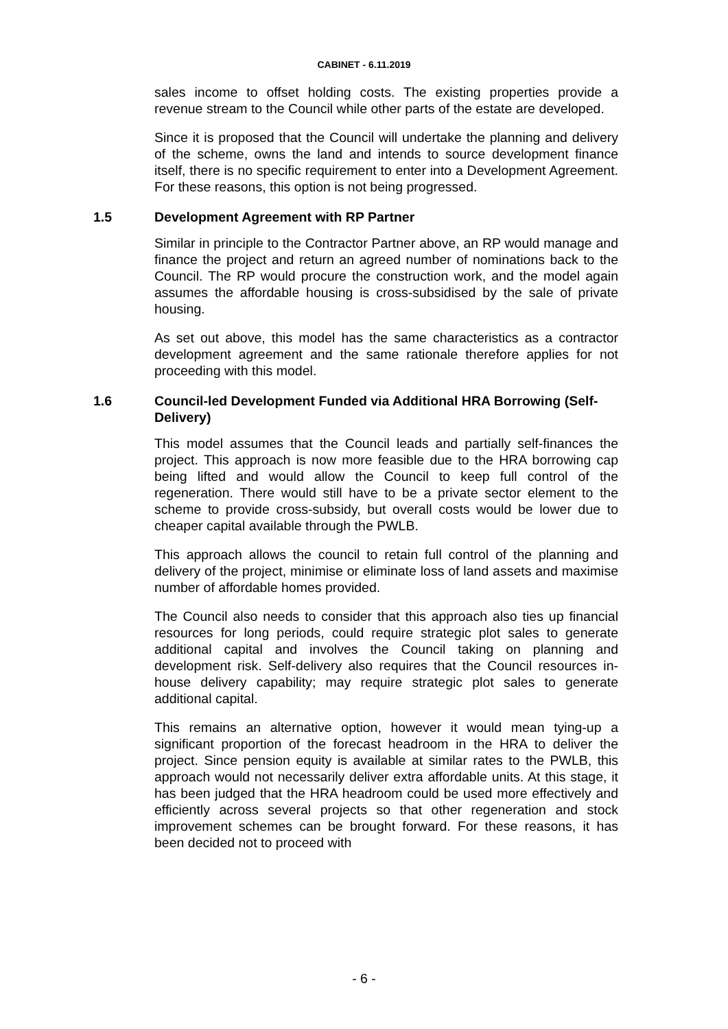CABINET - 6.11.2019
sales income to offset holding costs. The existing properties provide a revenue stream to the Council while other parts of the estate are developed.
Since it is proposed that the Council will undertake the planning and delivery of the scheme, owns the land and intends to source development finance itself, there is no specific requirement to enter into a Development Agreement. For these reasons, this option is not being progressed.
1.5 Development Agreement with RP Partner
Similar in principle to the Contractor Partner above, an RP would manage and finance the project and return an agreed number of nominations back to the Council. The RP would procure the construction work, and the model again assumes the affordable housing is cross-subsidised by the sale of private housing.
As set out above, this model has the same characteristics as a contractor development agreement and the same rationale therefore applies for not proceeding with this model.
1.6 Council-led Development Funded via Additional HRA Borrowing (Self-Delivery)
This model assumes that the Council leads and partially self-finances the project. This approach is now more feasible due to the HRA borrowing cap being lifted and would allow the Council to keep full control of the regeneration. There would still have to be a private sector element to the scheme to provide cross-subsidy, but overall costs would be lower due to cheaper capital available through the PWLB.
This approach allows the council to retain full control of the planning and delivery of the project, minimise or eliminate loss of land assets and maximise number of affordable homes provided.
The Council also needs to consider that this approach also ties up financial resources for long periods, could require strategic plot sales to generate additional capital and involves the Council taking on planning and development risk. Self-delivery also requires that the Council resources in-house delivery capability; may require strategic plot sales to generate additional capital.
This remains an alternative option, however it would mean tying-up a significant proportion of the forecast headroom in the HRA to deliver the project. Since pension equity is available at similar rates to the PWLB, this approach would not necessarily deliver extra affordable units. At this stage, it has been judged that the HRA headroom could be used more effectively and efficiently across several projects so that other regeneration and stock improvement schemes can be brought forward. For these reasons, it has been decided not to proceed with
- 6 -